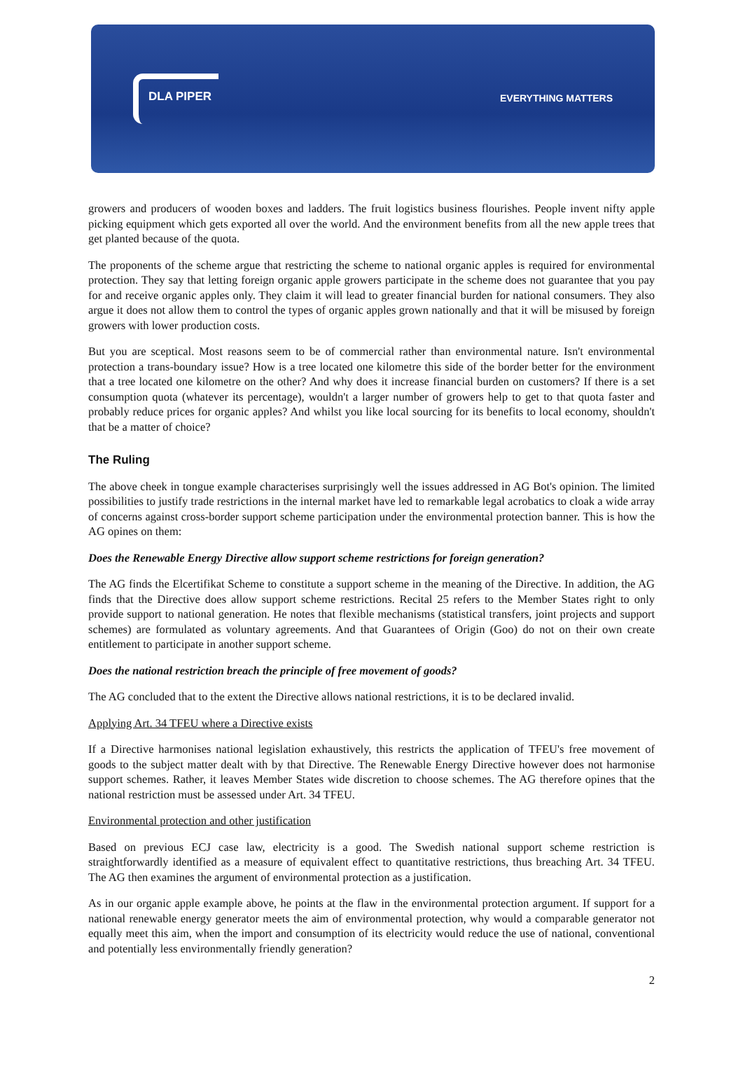DLA PIPER
EVERYTHING MATTERS
growers and producers of wooden boxes and ladders. The fruit logistics business flourishes. People invent nifty apple picking equipment which gets exported all over the world. And the environment benefits from all the new apple trees that get planted because of the quota.
The proponents of the scheme argue that restricting the scheme to national organic apples is required for environmental protection. They say that letting foreign organic apple growers participate in the scheme does not guarantee that you pay for and receive organic apples only. They claim it will lead to greater financial burden for national consumers. They also argue it does not allow them to control the types of organic apples grown nationally and that it will be misused by foreign growers with lower production costs.
But you are sceptical. Most reasons seem to be of commercial rather than environmental nature. Isn't environmental protection a trans-boundary issue? How is a tree located one kilometre this side of the border better for the environment that a tree located one kilometre on the other? And why does it increase financial burden on customers? If there is a set consumption quota (whatever its percentage), wouldn't a larger number of growers help to get to that quota faster and probably reduce prices for organic apples? And whilst you like local sourcing for its benefits to local economy, shouldn't that be a matter of choice?
The Ruling
The above cheek in tongue example characterises surprisingly well the issues addressed in AG Bot's opinion. The limited possibilities to justify trade restrictions in the internal market have led to remarkable legal acrobatics to cloak a wide array of concerns against cross-border support scheme participation under the environmental protection banner. This is how the AG opines on them:
Does the Renewable Energy Directive allow support scheme restrictions for foreign generation?
The AG finds the Elcertifikat Scheme to constitute a support scheme in the meaning of the Directive. In addition, the AG finds that the Directive does allow support scheme restrictions. Recital 25 refers to the Member States right to only provide support to national generation. He notes that flexible mechanisms (statistical transfers, joint projects and support schemes) are formulated as voluntary agreements. And that Guarantees of Origin (Goo) do not on their own create entitlement to participate in another support scheme.
Does the national restriction breach the principle of free movement of goods?
The AG concluded that to the extent the Directive allows national restrictions, it is to be declared invalid.
Applying Art. 34 TFEU where a Directive exists
If a Directive harmonises national legislation exhaustively, this restricts the application of TFEU's free movement of goods to the subject matter dealt with by that Directive. The Renewable Energy Directive however does not harmonise support schemes. Rather, it leaves Member States wide discretion to choose schemes. The AG therefore opines that the national restriction must be assessed under Art. 34 TFEU.
Environmental protection and other justification
Based on previous ECJ case law, electricity is a good. The Swedish national support scheme restriction is straightforwardly identified as a measure of equivalent effect to quantitative restrictions, thus breaching Art. 34 TFEU. The AG then examines the argument of environmental protection as a justification.
As in our organic apple example above, he points at the flaw in the environmental protection argument. If support for a national renewable energy generator meets the aim of environmental protection, why would a comparable generator not equally meet this aim, when the import and consumption of its electricity would reduce the use of national, conventional and potentially less environmentally friendly generation?
2